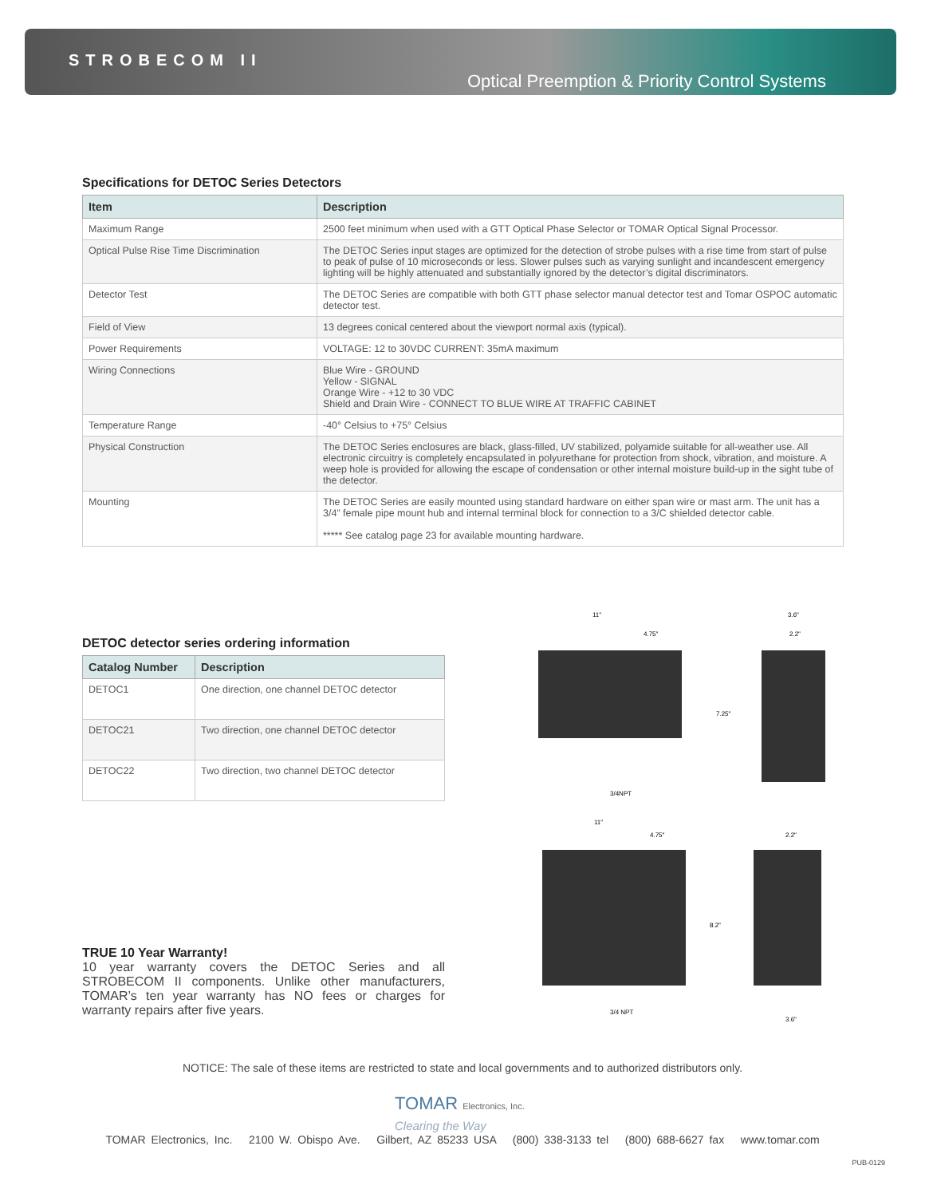STROBECOM II
Optical Preemption & Priority Control Systems
Specifications for DETOC Series Detectors
| Item | Description |
| --- | --- |
| Maximum Range | 2500 feet minimum when used with a GTT Optical Phase Selector or TOMAR Optical Signal Processor. |
| Optical Pulse Rise Time Discrimination | The DETOC Series input stages are optimized for the detection of strobe pulses with a rise time from start of pulse to peak of pulse of 10 microseconds or less. Slower pulses such as varying sunlight and incandescent emergency lighting will be highly attenuated and substantially ignored by the detector’s digital discriminators. |
| Detector Test | The DETOC Series are compatible with both GTT phase selector manual detector test and Tomar OSPOC automatic detector test. |
| Field of View | 13 degrees conical centered about the viewport normal axis (typical). |
| Power Requirements | VOLTAGE: 12 to 30VDC CURRENT: 35mA maximum |
| Wiring Connections | Blue Wire - GROUND Yellow - SIGNAL Orange Wire - +12 to 30 VDC Shield and Drain Wire - CONNECT TO BLUE WIRE AT TRAFFIC CABINET |
| Temperature Range | -40° Celsius to +75° Celsius |
| Physical Construction | The DETOC Series enclosures are black, glass-filled, UV stabilized, polyamide suitable for all-weather use. All electronic circuitry is completely encapsulated in polyurethane for protection from shock, vibration, and moisture. A weep hole is provided for allowing the escape of condensation or other internal moisture build-up in the sight tube of the detector. |
| Mounting | The DETOC Series are easily mounted using standard hardware on either span wire or mast arm. The unit has a 3/4” female pipe mount hub and internal terminal block for connection to a 3/C shielded detector cable. ***** See catalog page 23 for available mounting hardware. |
DETOC detector series ordering information
| Catalog Number | Description |
| --- | --- |
| DETOC1 | One direction, one channel DETOC detector |
| DETOC21 | Two direction, one channel DETOC detector |
| DETOC22 | Two direction, two channel DETOC detector |
11"
4.75"
7.25"
3.6"
2.2"
3/4NPT
11"
4.75"
8.2"
2.2"
3/4 NPT
3.6"
TRUE 10 Year Warranty!
10 year warranty covers the DETOC Series and all STROBECOM II components. Unlike other manufacturers, TOMAR’s ten year warranty has NO fees or charges for warranty repairs after five years.
NOTICE: The sale of these items are restricted to state and local governments and to authorized distributors only.
TOMAR Electronics, Inc.
Clearing the Way
TOMAR Electronics, Inc. 2100 W. Obispo Ave. Gilbert, AZ 85233 USA (800) 338-3133 tel (800) 688-6627 fax www.tomar.com
PUB-0129